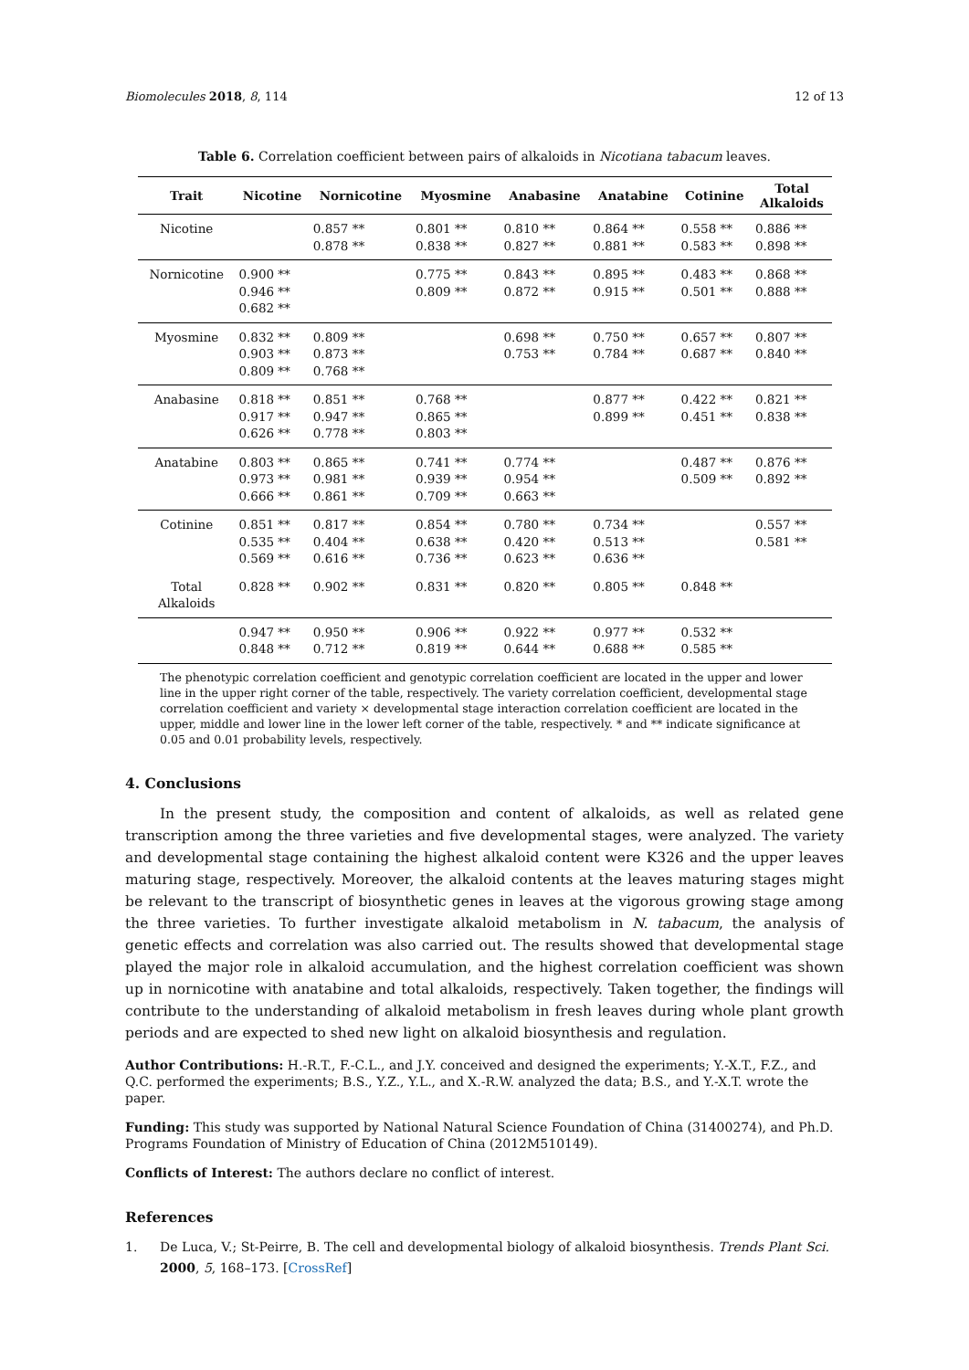Biomolecules 2018, 8, 114 12 of 13
Table 6. Correlation coefficient between pairs of alkaloids in Nicotiana tabacum leaves.
| Trait | Nicotine | Nornicotine | Myosmine | Anabasine | Anatabine | Cotinine | Total Alkaloids |
| --- | --- | --- | --- | --- | --- | --- | --- |
| Nicotine | | 0.857 ** 0.878 ** | 0.801 ** 0.838 ** | 0.810 ** 0.827 ** | 0.864 ** 0.881 ** | 0.558 ** 0.583 ** | 0.886 ** 0.898 ** |
| Nornicotine | 0.900 ** 0.946 ** 0.682 ** | | 0.775 ** 0.809 ** | 0.843 ** 0.872 ** | 0.895 ** 0.915 ** | 0.483 ** 0.501 ** | 0.868 ** 0.888 ** |
| Myosmine | 0.832 ** 0.903 ** 0.809 ** | 0.809 ** 0.873 ** 0.768 ** | | 0.698 ** 0.753 ** | 0.750 ** 0.784 ** | 0.657 ** 0.687 ** | 0.807 ** 0.840 ** |
| Anabasine | 0.818 ** 0.917 ** 0.626 ** | 0.851 ** 0.947 ** 0.778 ** | 0.768 ** 0.865 ** 0.803 ** | | 0.877 ** 0.899 ** | 0.422 ** 0.451 ** | 0.821 ** 0.838 ** |
| Anatabine | 0.803 ** 0.973 ** 0.666 ** | 0.865 ** 0.981 ** 0.861 ** | 0.741 ** 0.939 ** 0.709 ** | 0.774 ** 0.954 ** 0.663 ** | | 0.487 ** 0.509 ** | 0.876 ** 0.892 ** |
| Cotinine | 0.851 ** 0.535 ** 0.569 ** | 0.817 ** 0.404 ** 0.616 ** | 0.854 ** 0.638 ** 0.736 ** | 0.780 ** 0.420 ** 0.623 ** | 0.734 ** 0.513 ** 0.636 ** | | 0.557 ** 0.581 ** |
| Total Alkaloids | 0.828 ** | 0.902 ** | 0.831 ** | 0.820 ** | 0.805 ** | 0.848 ** | |
| | 0.947 ** 0.848 ** | 0.950 ** 0.712 ** | 0.906 ** 0.819 ** | 0.922 ** 0.644 ** | 0.977 ** 0.688 ** | 0.532 ** 0.585 ** | |
The phenotypic correlation coefficient and genotypic correlation coefficient are located in the upper and lower line in the upper right corner of the table, respectively. The variety correlation coefficient, developmental stage correlation coefficient and variety × developmental stage interaction correlation coefficient are located in the upper, middle and lower line in the lower left corner of the table, respectively. * and ** indicate significance at 0.05 and 0.01 probability levels, respectively.
4. Conclusions
In the present study, the composition and content of alkaloids, as well as related gene transcription among the three varieties and five developmental stages, were analyzed. The variety and developmental stage containing the highest alkaloid content were K326 and the upper leaves maturing stage, respectively. Moreover, the alkaloid contents at the leaves maturing stages might be relevant to the transcript of biosynthetic genes in leaves at the vigorous growing stage among the three varieties. To further investigate alkaloid metabolism in N. tabacum, the analysis of genetic effects and correlation was also carried out. The results showed that developmental stage played the major role in alkaloid accumulation, and the highest correlation coefficient was shown up in nornicotine with anatabine and total alkaloids, respectively. Taken together, the findings will contribute to the understanding of alkaloid metabolism in fresh leaves during whole plant growth periods and are expected to shed new light on alkaloid biosynthesis and regulation.
Author Contributions: H.-R.T., F.-C.L., and J.Y. conceived and designed the experiments; Y.-X.T., F.Z., and Q.C. performed the experiments; B.S., Y.Z., Y.L., and X.-R.W. analyzed the data; B.S., and Y.-X.T. wrote the paper.
Funding: This study was supported by National Natural Science Foundation of China (31400274), and Ph.D. Programs Foundation of Ministry of Education of China (2012M510149).
Conflicts of Interest: The authors declare no conflict of interest.
References
1. De Luca, V.; St-Peirre, B. The cell and developmental biology of alkaloid biosynthesis. Trends Plant Sci. 2000, 5, 168–173. [CrossRef]